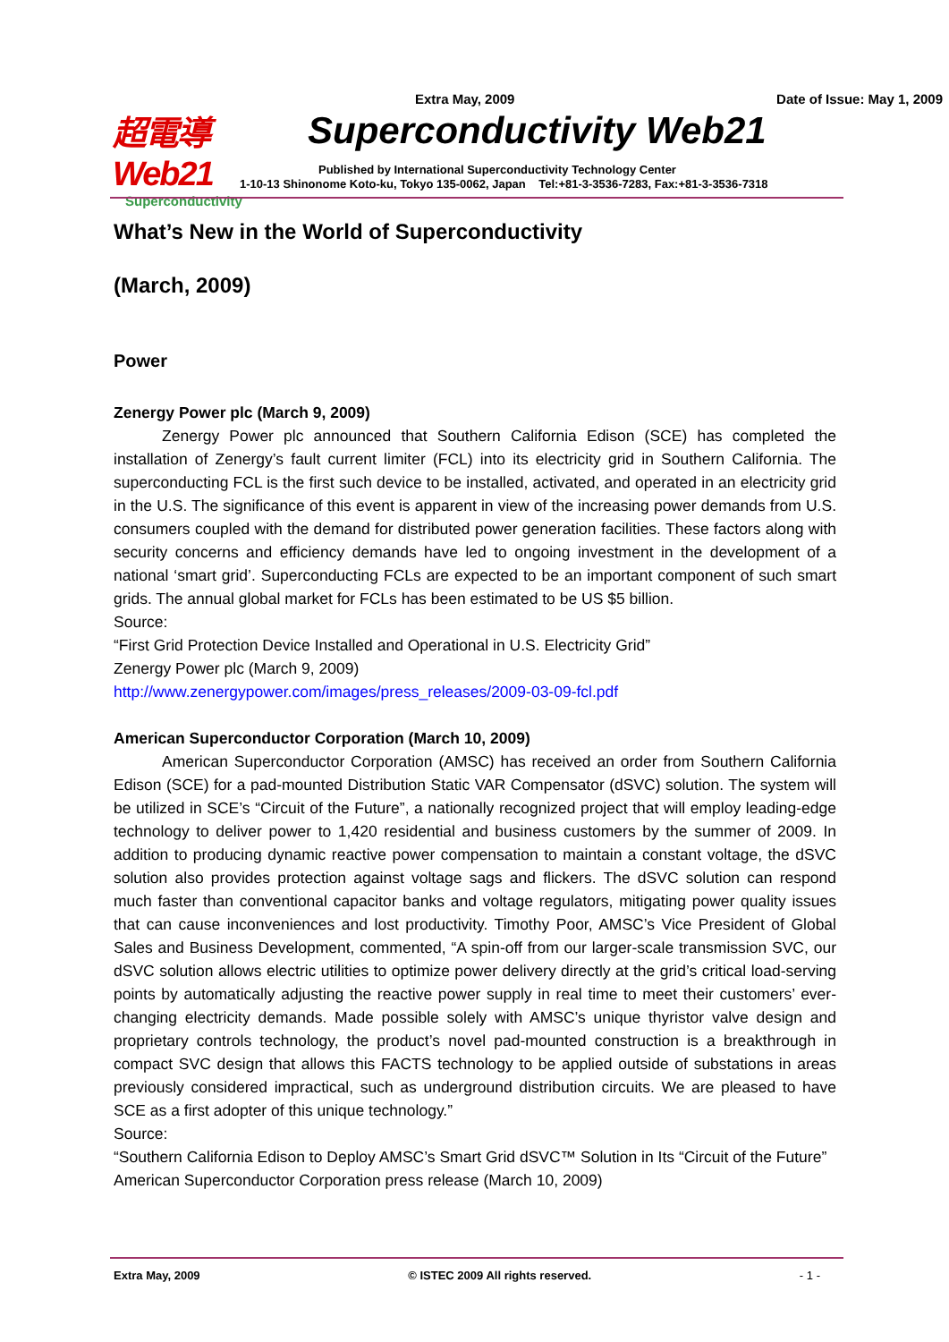超電導 Web21
Superconductivity
Extra May, 2009 Date of Issue: May 1, 2009
Superconductivity Web21
Published by International Superconductivity Technology Center
1-10-13 Shinonome Koto-ku, Tokyo 135-0062, Japan Tel:+81-3-3536-7283, Fax:+81-3-3536-7318
What’s New in the World of Superconductivity
(March, 2009)
Power
Zenergy Power plc (March 9, 2009)
Zenergy Power plc announced that Southern California Edison (SCE) has completed the installation of Zenergy’s fault current limiter (FCL) into its electricity grid in Southern California. The superconducting FCL is the first such device to be installed, activated, and operated in an electricity grid in the U.S. The significance of this event is apparent in view of the increasing power demands from U.S. consumers coupled with the demand for distributed power generation facilities. These factors along with security concerns and efficiency demands have led to ongoing investment in the development of a national ‘smart grid’. Superconducting FCLs are expected to be an important component of such smart grids. The annual global market for FCLs has been estimated to be US $5 billion.
Source:
“First Grid Protection Device Installed and Operational in U.S. Electricity Grid”
Zenergy Power plc (March 9, 2009)
http://www.zenergypower.com/images/press_releases/2009-03-09-fcl.pdf
American Superconductor Corporation (March 10, 2009)
American Superconductor Corporation (AMSC) has received an order from Southern California Edison (SCE) for a pad-mounted Distribution Static VAR Compensator (dSVC) solution. The system will be utilized in SCE’s “Circuit of the Future”, a nationally recognized project that will employ leading-edge technology to deliver power to 1,420 residential and business customers by the summer of 2009. In addition to producing dynamic reactive power compensation to maintain a constant voltage, the dSVC solution also provides protection against voltage sags and flickers. The dSVC solution can respond much faster than conventional capacitor banks and voltage regulators, mitigating power quality issues that can cause inconveniences and lost productivity. Timothy Poor, AMSC’s Vice President of Global Sales and Business Development, commented, “A spin-off from our larger-scale transmission SVC, our dSVC solution allows electric utilities to optimize power delivery directly at the grid’s critical load-serving points by automatically adjusting the reactive power supply in real time to meet their customers’ ever-changing electricity demands. Made possible solely with AMSC’s unique thyristor valve design and proprietary controls technology, the product’s novel pad-mounted construction is a breakthrough in compact SVC design that allows this FACTS technology to be applied outside of substations in areas previously considered impractical, such as underground distribution circuits. We are pleased to have SCE as a first adopter of this unique technology.”
Source:
“Southern California Edison to Deploy AMSC’s Smart Grid dSVC™ Solution in Its “Circuit of the Future”
American Superconductor Corporation press release (March 10, 2009)
Extra May, 2009 © ISTEC 2009 All rights reserved. - 1 -